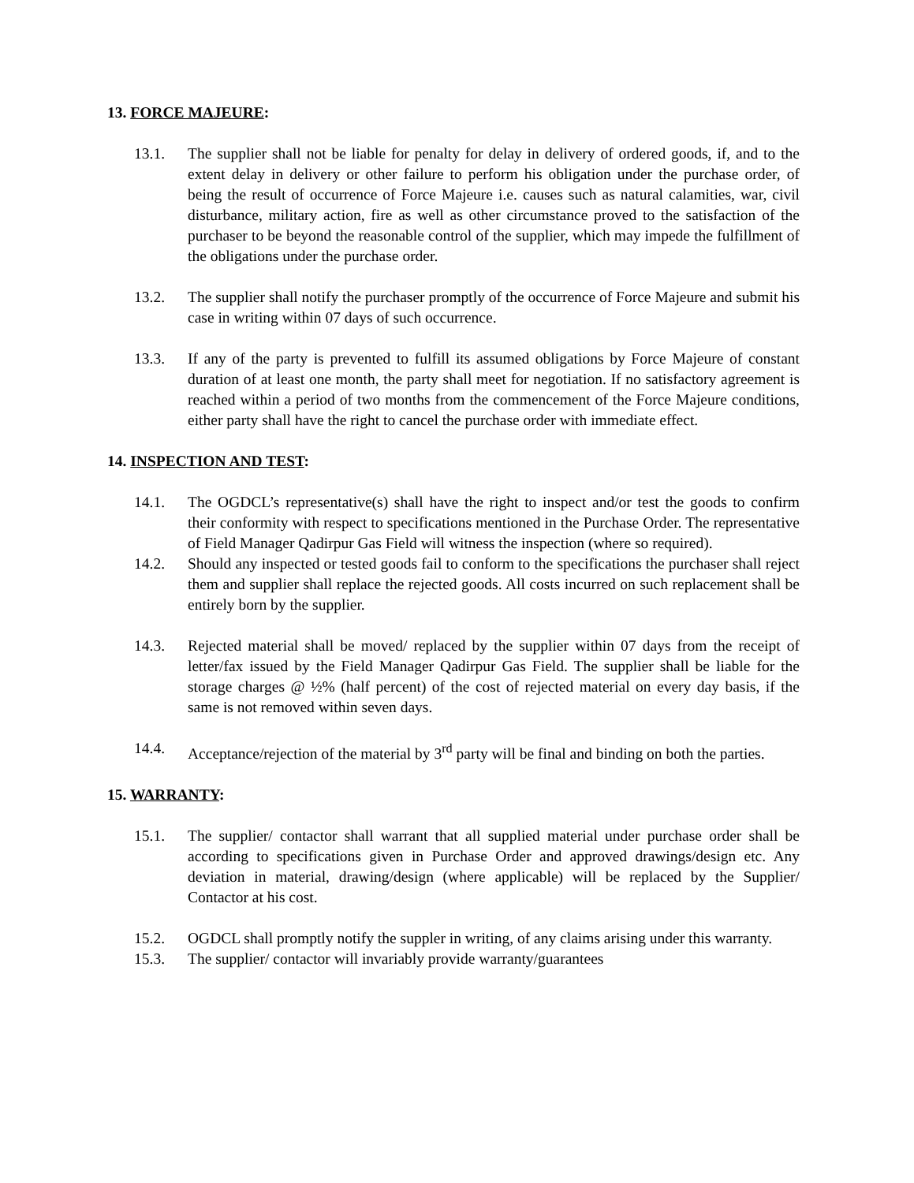13. FORCE MAJEURE:
13.1. The supplier shall not be liable for penalty for delay in delivery of ordered goods, if, and to the extent delay in delivery or other failure to perform his obligation under the purchase order, of being the result of occurrence of Force Majeure i.e. causes such as natural calamities, war, civil disturbance, military action, fire as well as other circumstance proved to the satisfaction of the purchaser to be beyond the reasonable control of the supplier, which may impede the fulfillment of the obligations under the purchase order.
13.2. The supplier shall notify the purchaser promptly of the occurrence of Force Majeure and submit his case in writing within 07 days of such occurrence.
13.3. If any of the party is prevented to fulfill its assumed obligations by Force Majeure of constant duration of at least one month, the party shall meet for negotiation. If no satisfactory agreement is reached within a period of two months from the commencement of the Force Majeure conditions, either party shall have the right to cancel the purchase order with immediate effect.
14. INSPECTION AND TEST:
14.1. The OGDCL’s representative(s) shall have the right to inspect and/or test the goods to confirm their conformity with respect to specifications mentioned in the Purchase Order. The representative of Field Manager Qadirpur Gas Field will witness the inspection (where so required).
14.2. Should any inspected or tested goods fail to conform to the specifications the purchaser shall reject them and supplier shall replace the rejected goods. All costs incurred on such replacement shall be entirely born by the supplier.
14.3. Rejected material shall be moved/ replaced by the supplier within 07 days from the receipt of letter/fax issued by the Field Manager Qadirpur Gas Field. The supplier shall be liable for the storage charges @ ½% (half percent) of the cost of rejected material on every day basis, if the same is not removed within seven days.
14.4. Acceptance/rejection of the material by 3<sup>rd</sup> party will be final and binding on both the parties.
15. WARRANTY:
15.1. The supplier/ contactor shall warrant that all supplied material under purchase order shall be according to specifications given in Purchase Order and approved drawings/design etc. Any deviation in material, drawing/design (where applicable) will be replaced by the Supplier/ Contactor at his cost.
15.2. OGDCL shall promptly notify the suppler in writing, of any claims arising under this warranty.
15.3. The supplier/ contactor will invariably provide warranty/guarantees